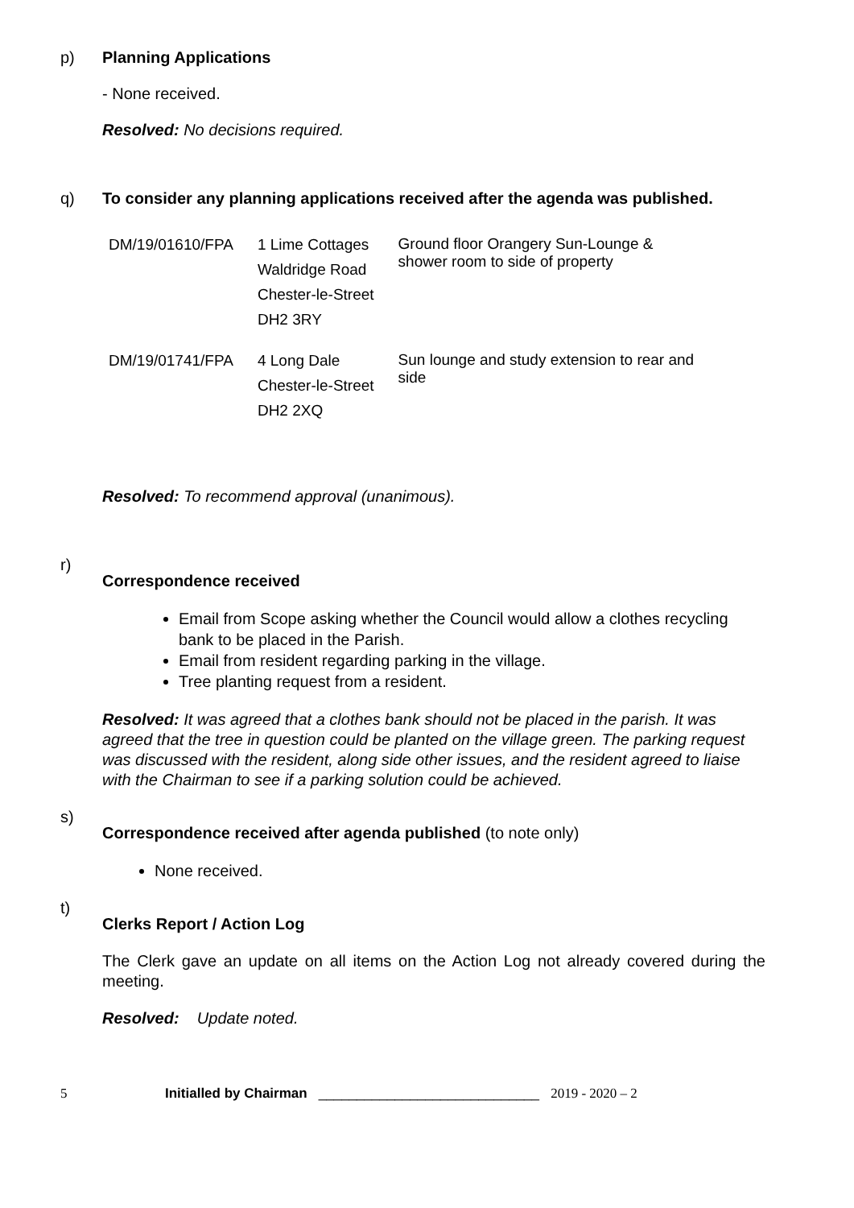p) Planning Applications
- None received.
Resolved: No decisions required.
q) To consider any planning applications received after the agenda was published.
| DM/19/01610/FPA | 1 Lime Cottages Waldridge Road Chester-le-Street DH2 3RY | Ground floor Orangery Sun-Lounge & shower room to side of property |
| DM/19/01741/FPA | 4 Long Dale Chester-le-Street DH2 2XQ | Sun lounge and study extension to rear and side |
Resolved: To recommend approval (unanimous).
r)
Correspondence received
Email from Scope asking whether the Council would allow a clothes recycling bank to be placed in the Parish.
Email from resident regarding parking in the village.
Tree planting request from a resident.
Resolved: It was agreed that a clothes bank should not be placed in the parish. It was agreed that the tree in question could be planted on the village green. The parking request was discussed with the resident, along side other issues, and the resident agreed to liaise with the Chairman to see if a parking solution could be achieved.
s)
Correspondence received after agenda published (to note only)
None received.
t)
Clerks Report / Action Log
The Clerk gave an update on all items on the Action Log not already covered during the meeting.
Resolved: Update noted.
5 Initialled by Chairman _____________________________ 2019 - 2020 – 2